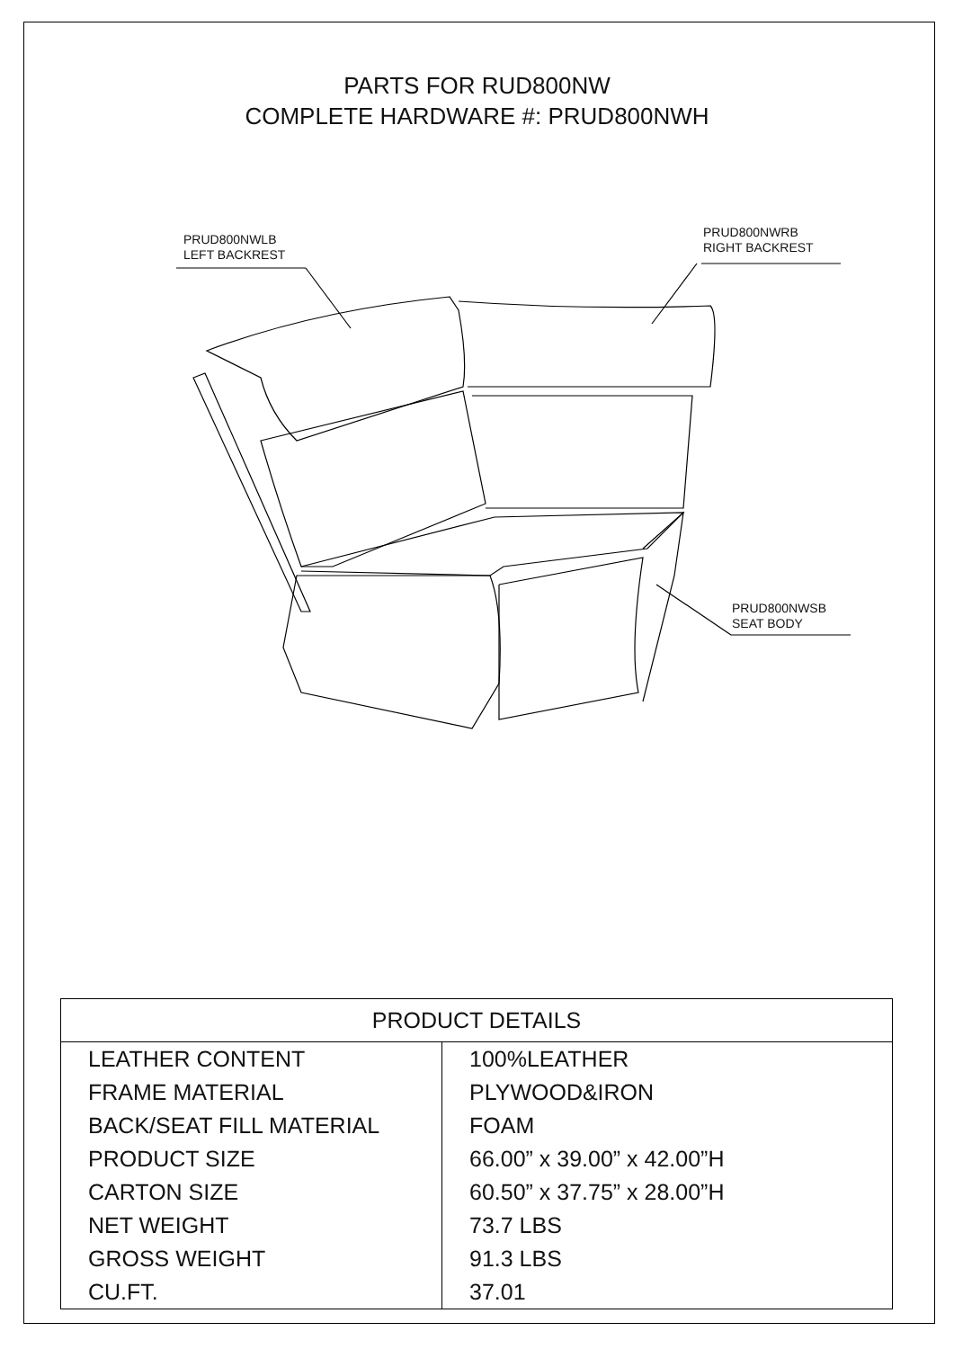PARTS FOR RUD800NW
COMPLETE HARDWARE #: PRUD800NWH
PRUD800NWLB
LEFT BACKREST
PRUD800NWRB
RIGHT BACKREST
PRUD800NWSB
SEAT BODY
| PRODUCT DETAILS | |
| --- | --- |
| LEATHER CONTENT | 100%LEATHER |
| FRAME MATERIAL | PLYWOOD&IRON |
| BACK/SEAT FILL MATERIAL | FOAM |
| PRODUCT SIZE | 66.00” x 39.00” x 42.00”H |
| CARTON SIZE | 60.50” x 37.75” x 28.00”H |
| NET WEIGHT | 73.7 LBS |
| GROSS WEIGHT | 91.3 LBS |
| CU.FT. | 37.01 |